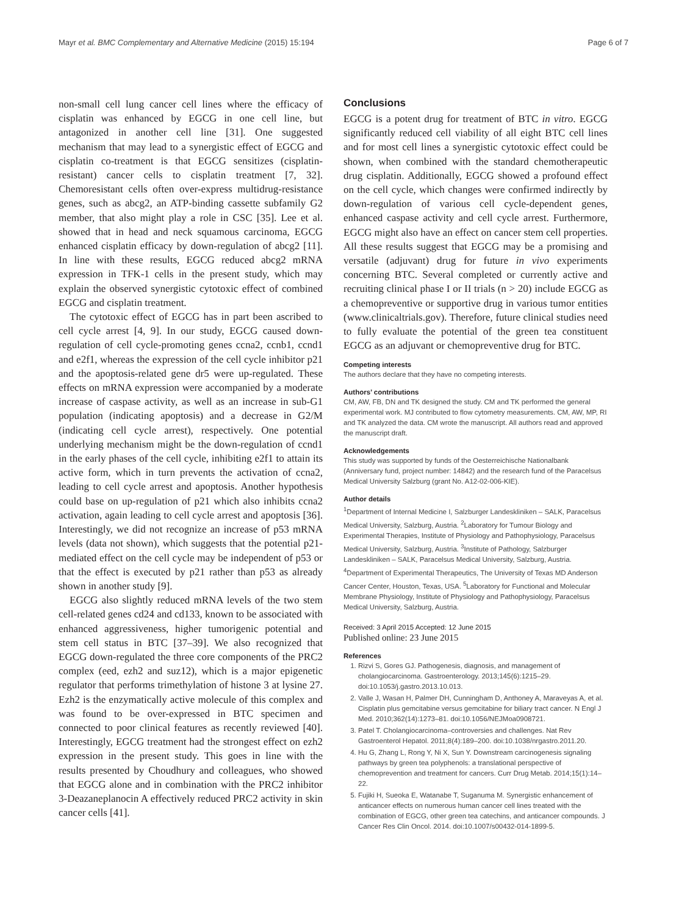Mayr et al. BMC Complementary and Alternative Medicine (2015) 15:194 Page 6 of 7
non-small cell lung cancer cell lines where the efficacy of cisplatin was enhanced by EGCG in one cell line, but antagonized in another cell line [31]. One suggested mechanism that may lead to a synergistic effect of EGCG and cisplatin co-treatment is that EGCG sensitizes (cisplatin-resistant) cancer cells to cisplatin treatment [7, 32]. Chemoresistant cells often over-express multidrug-resistance genes, such as abcg2, an ATP-binding cassette subfamily G2 member, that also might play a role in CSC [35]. Lee et al. showed that in head and neck squamous carcinoma, EGCG enhanced cisplatin efficacy by down-regulation of abcg2 [11]. In line with these results, EGCG reduced abcg2 mRNA expression in TFK-1 cells in the present study, which may explain the observed synergistic cytotoxic effect of combined EGCG and cisplatin treatment.
The cytotoxic effect of EGCG has in part been ascribed to cell cycle arrest [4, 9]. In our study, EGCG caused down-regulation of cell cycle-promoting genes ccna2, ccnb1, ccnd1 and e2f1, whereas the expression of the cell cycle inhibitor p21 and the apoptosis-related gene dr5 were up-regulated. These effects on mRNA expression were accompanied by a moderate increase of caspase activity, as well as an increase in sub-G1 population (indicating apoptosis) and a decrease in G2/M (indicating cell cycle arrest), respectively. One potential underlying mechanism might be the down-regulation of ccnd1 in the early phases of the cell cycle, inhibiting e2f1 to attain its active form, which in turn prevents the activation of ccna2, leading to cell cycle arrest and apoptosis. Another hypothesis could base on up-regulation of p21 which also inhibits ccna2 activation, again leading to cell cycle arrest and apoptosis [36]. Interestingly, we did not recognize an increase of p53 mRNA levels (data not shown), which suggests that the potential p21-mediated effect on the cell cycle may be independent of p53 or that the effect is executed by p21 rather than p53 as already shown in another study [9].
EGCG also slightly reduced mRNA levels of the two stem cell-related genes cd24 and cd133, known to be associated with enhanced aggressiveness, higher tumorigenic potential and stem cell status in BTC [37–39]. We also recognized that EGCG down-regulated the three core components of the PRC2 complex (eed, ezh2 and suz12), which is a major epigenetic regulator that performs trimethylation of histone 3 at lysine 27. Ezh2 is the enzymatically active molecule of this complex and was found to be over-expressed in BTC specimen and connected to poor clinical features as recently reviewed [40]. Interestingly, EGCG treatment had the strongest effect on ezh2 expression in the present study. This goes in line with the results presented by Choudhury and colleagues, who showed that EGCG alone and in combination with the PRC2 inhibitor 3-Deazaneplanocin A effectively reduced PRC2 activity in skin cancer cells [41].
Conclusions
EGCG is a potent drug for treatment of BTC in vitro. EGCG significantly reduced cell viability of all eight BTC cell lines and for most cell lines a synergistic cytotoxic effect could be shown, when combined with the standard chemotherapeutic drug cisplatin. Additionally, EGCG showed a profound effect on the cell cycle, which changes were confirmed indirectly by down-regulation of various cell cycle-dependent genes, enhanced caspase activity and cell cycle arrest. Furthermore, EGCG might also have an effect on cancer stem cell properties. All these results suggest that EGCG may be a promising and versatile (adjuvant) drug for future in vivo experiments concerning BTC. Several completed or currently active and recruiting clinical phase I or II trials (n > 20) include EGCG as a chemopreventive or supportive drug in various tumor entities (www.clinicaltrials.gov). Therefore, future clinical studies need to fully evaluate the potential of the green tea constituent EGCG as an adjuvant or chemopreventive drug for BTC.
Competing interests
The authors declare that they have no competing interests.
Authors’ contributions
CM, AW, FB, DN and TK designed the study. CM and TK performed the general experimental work. MJ contributed to flow cytometry measurements. CM, AW, MP, RI and TK analyzed the data. CM wrote the manuscript. All authors read and approved the manuscript draft.
Acknowledgements
This study was supported by funds of the Oesterreichische Nationalbank (Anniversary fund, project number: 14842) and the research fund of the Paracelsus Medical University Salzburg (grant No. A12-02-006-KIE).
Author details
<sup>1</sup> Department of Internal Medicine I, Salzburger Landeskliniken – SALK, Paracelsus Medical University, Salzburg, Austria. <sup>2</sup>Laboratory for Tumour Biology and Experimental Therapies, Institute of Physiology and Pathophysiology, Paracelsus Medical University, Salzburg, Austria. <sup>3</sup>Institute of Pathology, Salzburger Landeskliniken – SALK, Paracelsus Medical University, Salzburg, Austria. <sup>4</sup>Department of Experimental Therapeutics, The University of Texas MD Anderson Cancer Center, Houston, Texas, USA. <sup>5</sup>Laboratory for Functional and Molecular Membrane Physiology, Institute of Physiology and Pathophysiology, Paracelsus Medical University, Salzburg, Austria.
Received: 3 April 2015 Accepted: 12 June 2015
Published online: 23 June 2015
References
1. Rizvi S, Gores GJ. Pathogenesis, diagnosis, and management of cholangiocarcinoma. Gastroenterology. 2013;145(6):1215–29. doi:10.1053/j.gastro.2013.10.013.
2. Valle J, Wasan H, Palmer DH, Cunningham D, Anthoney A, Maraveyas A, et al. Cisplatin plus gemcitabine versus gemcitabine for biliary tract cancer. N Engl J Med. 2010;362(14):1273–81. doi:10.1056/NEJMoa0908721.
3. Patel T. Cholangiocarcinoma–controversies and challenges. Nat Rev Gastroenterol Hepatol. 2011;8(4):189–200. doi:10.1038/nrgastro.2011.20.
4. Hu G, Zhang L, Rong Y, Ni X, Sun Y. Downstream carcinogenesis signaling pathways by green tea polyphenols: a translational perspective of chemoprevention and treatment for cancers. Curr Drug Metab. 2014;15(1):14–22.
5. Fujiki H, Sueoka E, Watanabe T, Suganuma M. Synergistic enhancement of anticancer effects on numerous human cancer cell lines treated with the combination of EGCG, other green tea catechins, and anticancer compounds. J Cancer Res Clin Oncol. 2014. doi:10.1007/s00432-014-1899-5.